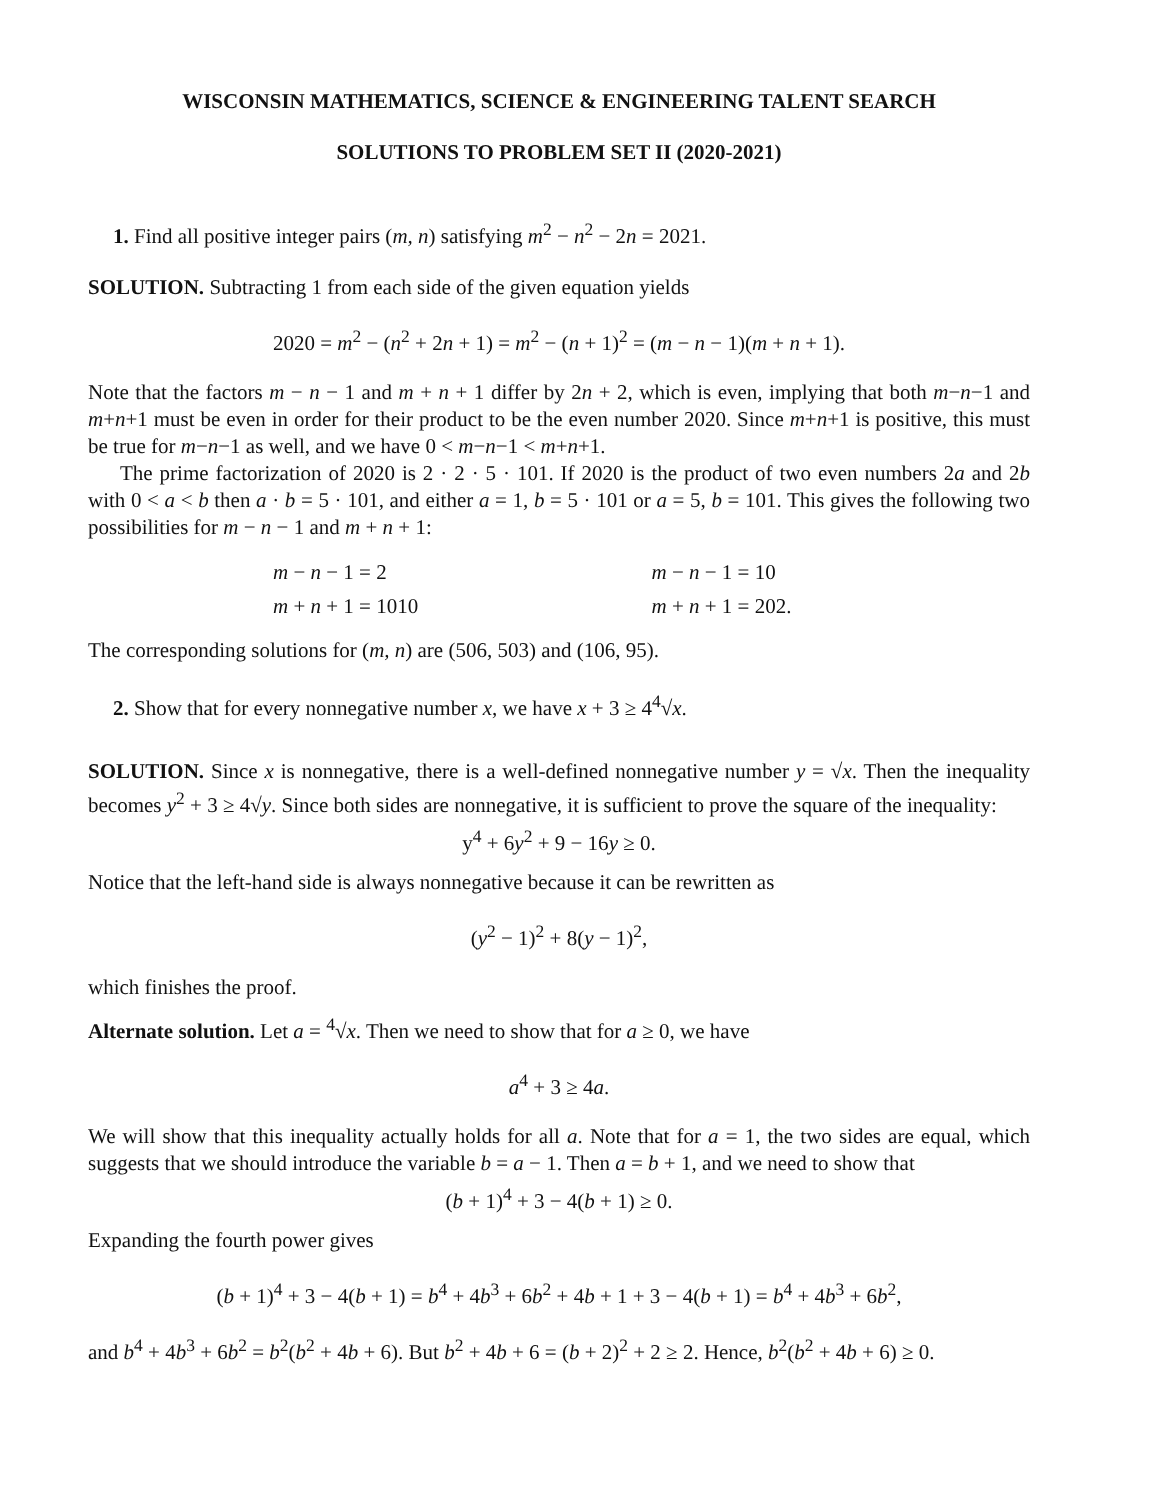WISCONSIN MATHEMATICS, SCIENCE & ENGINEERING TALENT SEARCH
SOLUTIONS TO PROBLEM SET II (2020-2021)
1. Find all positive integer pairs (m, n) satisfying m<sup>2</sup> − n<sup>2</sup> − 2n = 2021.
SOLUTION. Subtracting 1 from each side of the given equation yields
2020 = m<sup>2</sup> − (n<sup>2</sup> + 2n + 1) = m<sup>2</sup> − (n + 1)<sup>2</sup> = (m − n − 1)(m + n + 1).
Note that the factors m − n − 1 and m + n + 1 differ by 2n + 2, which is even, implying that both m−n−1 and m+n+1 must be even in order for their product to be the even number 2020. Since m+n+1 is positive, this must be true for m−n−1 as well, and we have 0 < m−n−1 < m+n+1.
The prime factorization of 2020 is 2 · 2 · 5 · 101. If 2020 is the product of two even numbers 2a and 2b with 0 < a < b then a · b = 5 · 101, and either a = 1, b = 5 · 101 or a = 5, b = 101. This gives the following two possibilities for m − n − 1 and m + n + 1:
m − n − 1 = 2
m + n + 1 = 1010
m − n − 1 = 10
m + n + 1 = 202.
The corresponding solutions for (m, n) are (506, 503) and (106, 95).
2. Show that for every nonnegative number x, we have x + 3 ≥ 4<sup>4</sup>√x.
SOLUTION. Since x is nonnegative, there is a well-defined nonnegative number y = √x. Then the inequality becomes y<sup>2</sup> + 3 ≥ 4√y. Since both sides are nonnegative, it is sufficient to prove the square of the inequality:
y<sup>4</sup> + 6y<sup>2</sup> + 9 − 16y ≥ 0.
Notice that the left-hand side is always nonnegative because it can be rewritten as
(y<sup>2</sup> − 1)<sup>2</sup> + 8(y − 1)<sup>2</sup>,
which finishes the proof.
Alternate solution. Let a = <sup>4</sup>√x. Then we need to show that for a ≥ 0, we have
a<sup>4</sup> + 3 ≥ 4a.
We will show that this inequality actually holds for all a. Note that for a = 1, the two sides are equal, which suggests that we should introduce the variable b = a − 1. Then a = b + 1, and we need to show that
(b + 1)<sup>4</sup> + 3 − 4(b + 1) ≥ 0.
Expanding the fourth power gives
(b + 1)<sup>4</sup> + 3 − 4(b + 1) = b<sup>4</sup> + 4b<sup>3</sup> + 6b<sup>2</sup> + 4b + 1 + 3 − 4(b + 1) = b<sup>4</sup> + 4b<sup>3</sup> + 6b<sup>2</sup>,
and b<sup>4</sup> + 4b<sup>3</sup> + 6b<sup>2</sup> = b<sup>2</sup>(b<sup>2</sup> + 4b + 6). But b<sup>2</sup> + 4b + 6 = (b + 2)<sup>2</sup> + 2 ≥ 2. Hence, b<sup>2</sup>(b<sup>2</sup> + 4b + 6) ≥ 0.